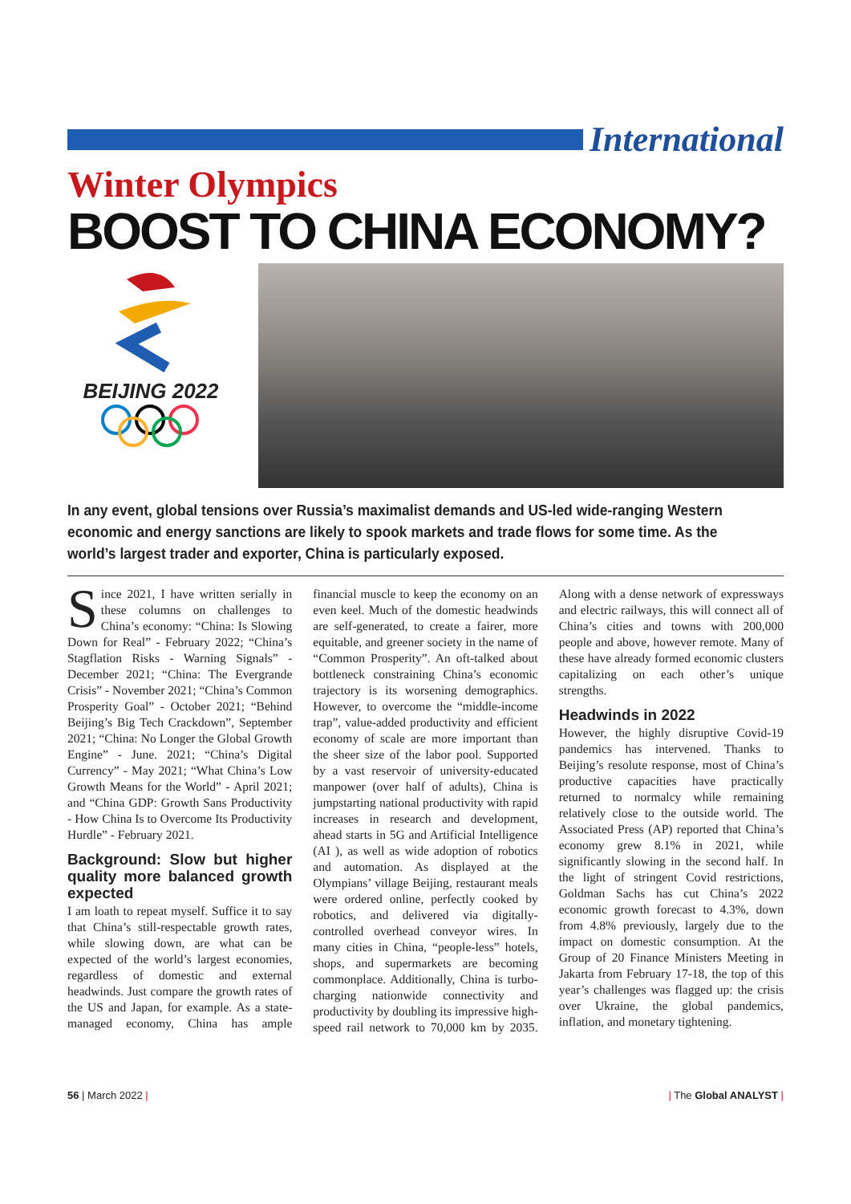International
Winter Olympics
BOOST TO CHINA ECONOMY?
BEIJING 2022
In any event, global tensions over Russia’s maximalist demands and US-led wide-ranging Western economic and energy sanctions are likely to spook markets and trade flows for some time. As the world’s largest trader and exporter, China is particularly exposed.
Since 2021, I have written serially in these columns on challenges to China’s economy: “China: Is Slowing Down for Real” - February 2022; “China’s Stagflation Risks - Warning Signals” - December 2021; “China: The Evergrande Crisis” - November 2021; “China’s Common Prosperity Goal” - October 2021; “Behind Beijing’s Big Tech Crackdown”, September 2021; “China: No Longer the Global Growth Engine” - June. 2021; “China’s Digital Currency” - May 2021; “What China’s Low Growth Means for the World” - April 2021; and “China GDP: Growth Sans Productivity - How China Is to Overcome Its Productivity Hurdle” - February 2021.
Background: Slow but higher quality more balanced growth expected
I am loath to repeat myself. Suffice it to say that China’s still-respectable growth rates, while slowing down, are what can be expected of the world’s largest economies, regardless of domestic and external headwinds. Just compare the growth rates of the US and Japan, for example. As a state-managed economy, China has ample financial muscle to keep the economy on an even keel. Much of the domestic headwinds are self-generated, to create a fairer, more equitable, and greener society in the name of “Common Prosperity”. An oft-talked about bottleneck constraining China’s economic trajectory is its worsening demographics. However, to overcome the “middle-income trap”, value-added productivity and efficient economy of scale are more important than the sheer size of the labor pool. Supported by a vast reservoir of university-educated manpower (over half of adults), China is jumpstarting national productivity with rapid increases in research and development, ahead starts in 5G and Artificial Intelligence (AI ), as well as wide adoption of robotics and automation. As displayed at the Olympians’ village Beijing, restaurant meals were ordered online, perfectly cooked by robotics, and delivered via digitally-controlled overhead conveyor wires. In many cities in China, “people-less” hotels, shops, and supermarkets are becoming commonplace. Additionally, China is turbo-charging nationwide connectivity and productivity by doubling its impressive high-speed rail network to 70,000 km by 2035. Along with a dense network of expressways and electric railways, this will connect all of China’s cities and towns with 200,000 people and above, however remote. Many of these have already formed economic clusters capitalizing on each other’s unique strengths.
Headwinds in 2022
However, the highly disruptive Covid-19 pandemics has intervened. Thanks to Beijing’s resolute response, most of China’s productive capacities have practically returned to normalcy while remaining relatively close to the outside world. The Associated Press (AP) reported that China’s economy grew 8.1% in 2021, while significantly slowing in the second half. In the light of stringent Covid restrictions, Goldman Sachs has cut China’s 2022 economic growth forecast to 4.3%, down from 4.8% previously, largely due to the impact on domestic consumption. At the Group of 20 Finance Ministers Meeting in Jakarta from February 17-18, the top of this year’s challenges was flagged up: the crisis over Ukraine, the global pandemics, inflation, and monetary tightening.
56 | March 2022 | | The Global ANALYST |